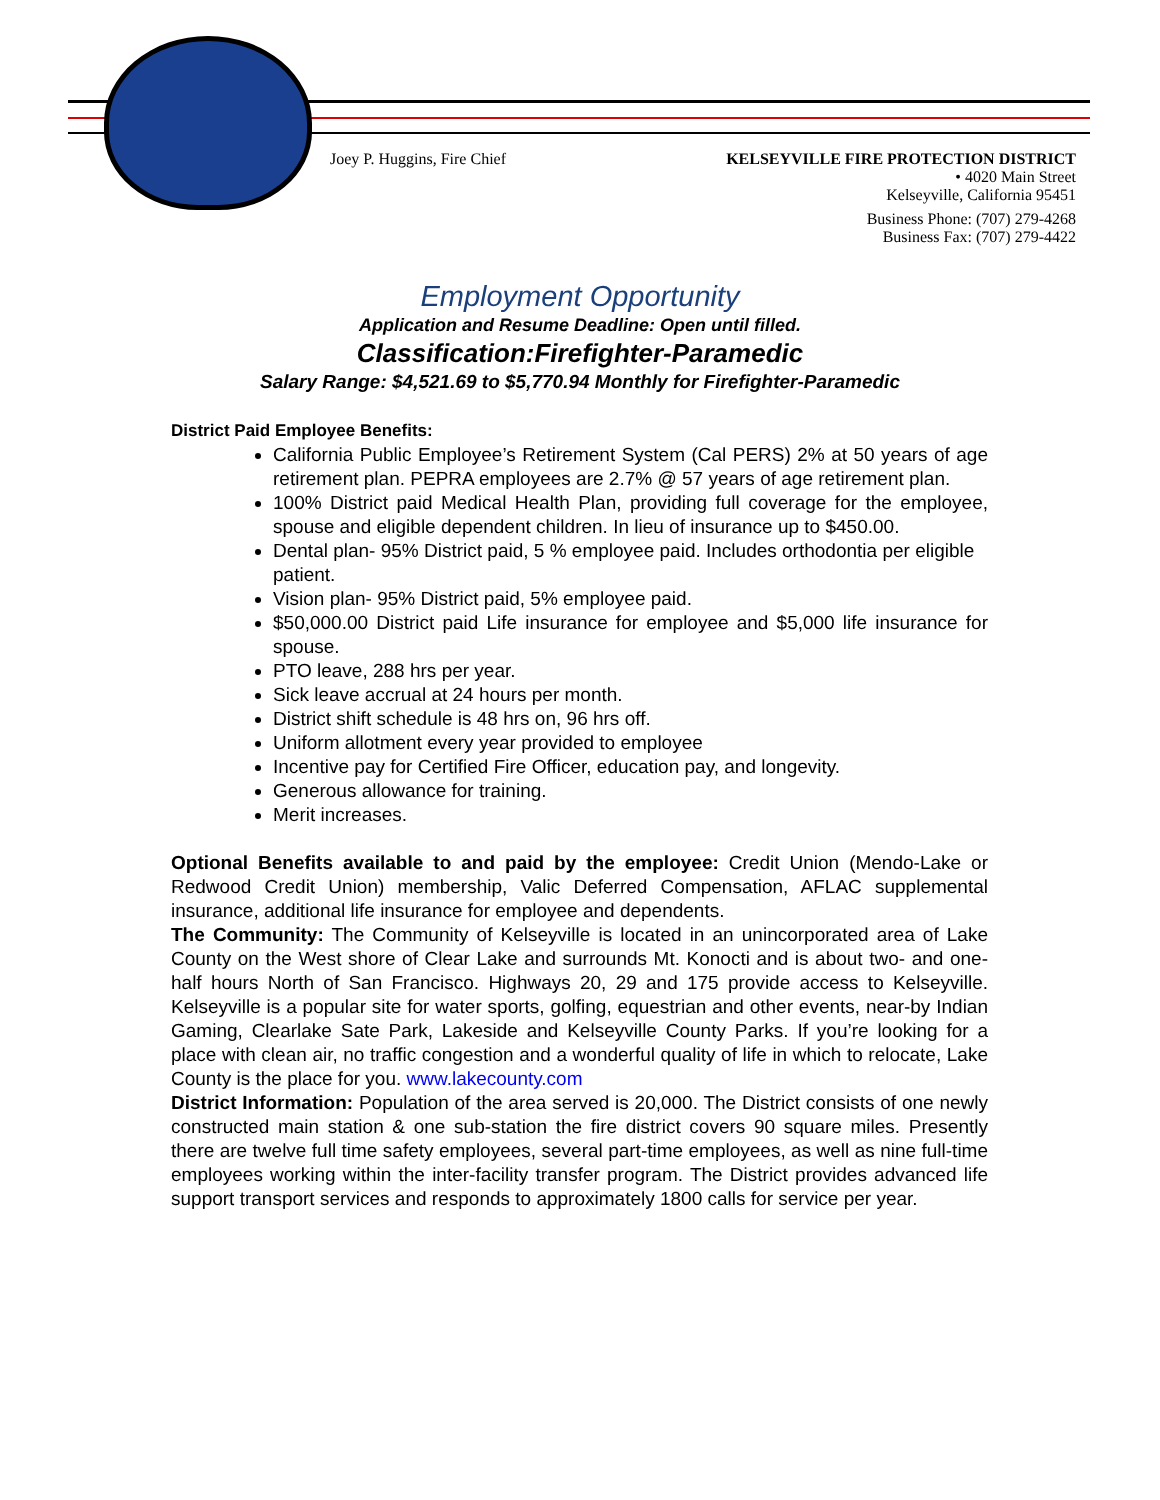Joey P. Huggins, Fire Chief KELSEYVILLE FIRE PROTECTION DISTRICT
• 4020 Main Street
Kelseyville, California 95451
Business Phone: (707) 279-4268
Business Fax: (707) 279-4422
Employment Opportunity
Application and Resume Deadline: Open until filled.
Classification:Firefighter-Paramedic
Salary Range: $4,521.69 to $5,770.94 Monthly for Firefighter-Paramedic
District Paid Employee Benefits:
California Public Employee’s Retirement System (Cal PERS) 2% at 50 years of age retirement plan. PEPRA employees are 2.7% @ 57 years of age retirement plan.
100% District paid Medical Health Plan, providing full coverage for the employee, spouse and eligible dependent children. In lieu of insurance up to $450.00.
Dental plan- 95% District paid, 5 % employee paid. Includes orthodontia per eligible patient.
Vision plan- 95% District paid, 5% employee paid.
$50,000.00 District paid Life insurance for employee and $5,000 life insurance for spouse.
PTO leave, 288 hrs per year.
Sick leave accrual at 24 hours per month.
District shift schedule is 48 hrs on, 96 hrs off.
Uniform allotment every year provided to employee
Incentive pay for Certified Fire Officer, education pay, and longevity.
Generous allowance for training.
Merit increases.
Optional Benefits available to and paid by the employee: Credit Union (Mendo-Lake or Redwood Credit Union) membership, Valic Deferred Compensation, AFLAC supplemental insurance, additional life insurance for employee and dependents.
The Community: The Community of Kelseyville is located in an unincorporated area of Lake County on the West shore of Clear Lake and surrounds Mt. Konocti and is about two- and one-half hours North of San Francisco. Highways 20, 29 and 175 provide access to Kelseyville. Kelseyville is a popular site for water sports, golfing, equestrian and other events, near-by Indian Gaming, Clearlake Sate Park, Lakeside and Kelseyville County Parks. If you’re looking for a place with clean air, no traffic congestion and a wonderful quality of life in which to relocate, Lake County is the place for you. www.lakecounty.com
District Information: Population of the area served is 20,000. The District consists of one newly constructed main station & one sub-station the fire district covers 90 square miles. Presently there are twelve full time safety employees, several part-time employees, as well as nine full-time employees working within the inter-facility transfer program. The District provides advanced life support transport services and responds to approximately 1800 calls for service per year.